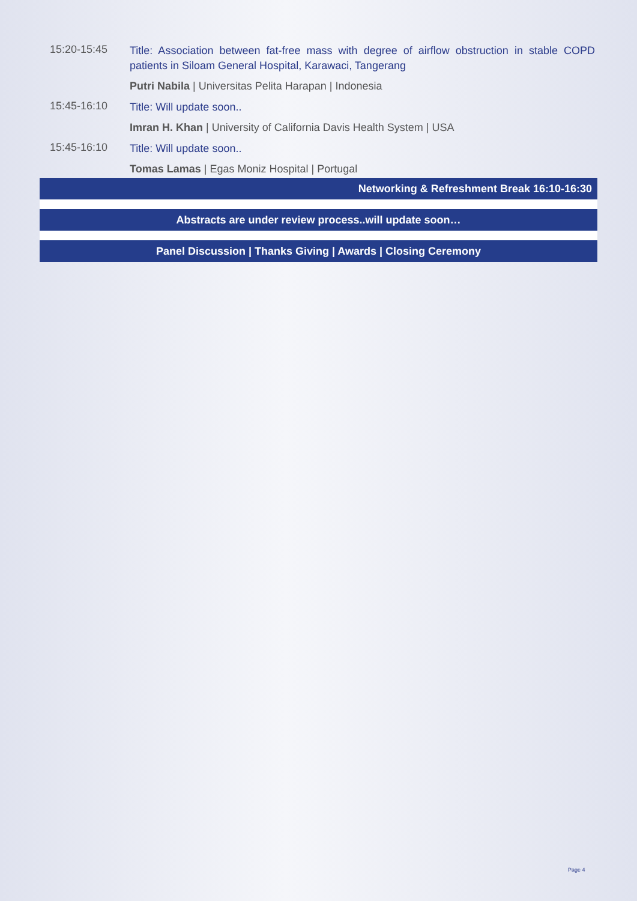15:20-15:45
Title: Association between fat-free mass with degree of airflow obstruction in stable COPD patients in Siloam General Hospital, Karawaci, Tangerang
Putri Nabila | Universitas Pelita Harapan | Indonesia
15:45-16:10
Title: Will update soon..
Imran H. Khan | University of California Davis Health System | USA
15:45-16:10
Title: Will update soon..
Tomas Lamas | Egas Moniz Hospital | Portugal
Networking & Refreshment Break 16:10-16:30
Abstracts are under review process..will update soon…
Panel Discussion | Thanks Giving | Awards | Closing Ceremony
Page 4